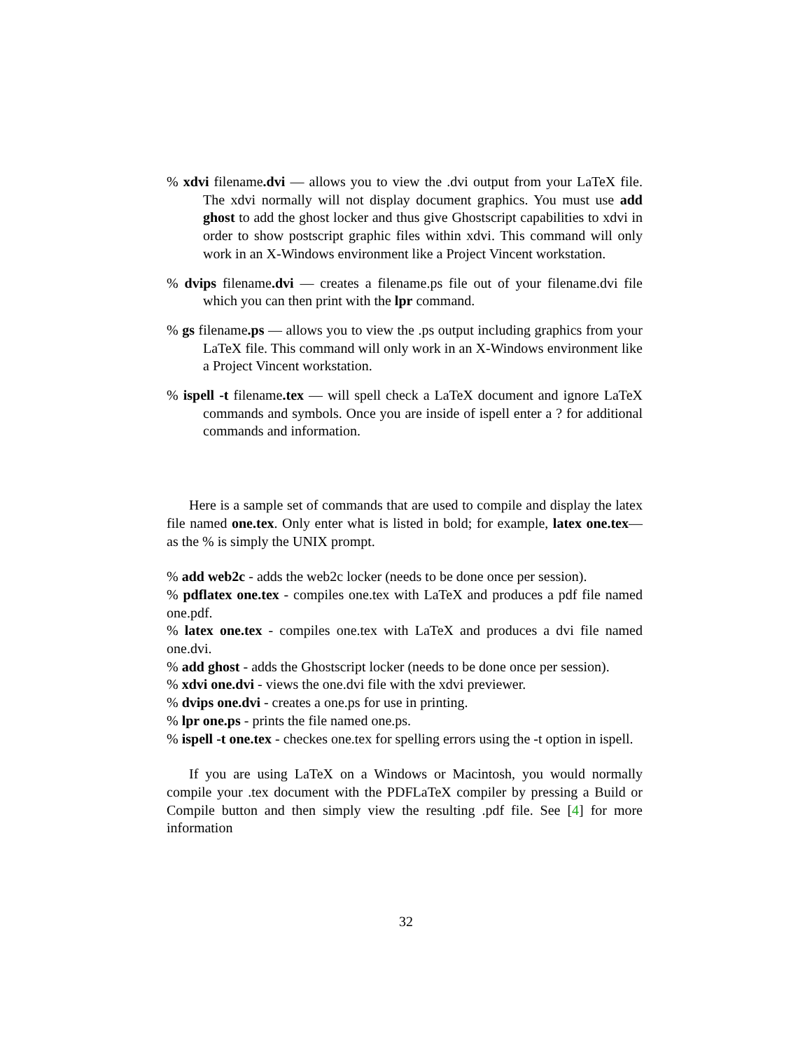% xdvi filename.dvi — allows you to view the .dvi output from your LaTeX file. The xdvi normally will not display document graphics. You must use add ghost to add the ghost locker and thus give Ghostscript capabilities to xdvi in order to show postscript graphic files within xdvi. This command will only work in an X-Windows environment like a Project Vincent workstation.
% dvips filename.dvi — creates a filename.ps file out of your filename.dvi file which you can then print with the lpr command.
% gs filename.ps — allows you to view the .ps output including graphics from your LaTeX file. This command will only work in an X-Windows environment like a Project Vincent workstation.
% ispell -t filename.tex — will spell check a LaTeX document and ignore LaTeX commands and symbols. Once you are inside of ispell enter a ? for additional commands and information.
Here is a sample set of commands that are used to compile and display the latex file named one.tex. Only enter what is listed in bold; for example, latex one.tex— as the % is simply the UNIX prompt.
% add web2c - adds the web2c locker (needs to be done once per session).
% pdflatex one.tex - compiles one.tex with LaTeX and produces a pdf file named one.pdf.
% latex one.tex - compiles one.tex with LaTeX and produces a dvi file named one.dvi.
% add ghost - adds the Ghostscript locker (needs to be done once per session).
% xdvi one.dvi - views the one.dvi file with the xdvi previewer.
% dvips one.dvi - creates a one.ps for use in printing.
% lpr one.ps - prints the file named one.ps.
% ispell -t one.tex - checkes one.tex for spelling errors using the -t option in ispell.
If you are using LaTeX on a Windows or Macintosh, you would normally compile your .tex document with the PDFLaTeX compiler by pressing a Build or Compile button and then simply view the resulting .pdf file. See [4] for more information
32